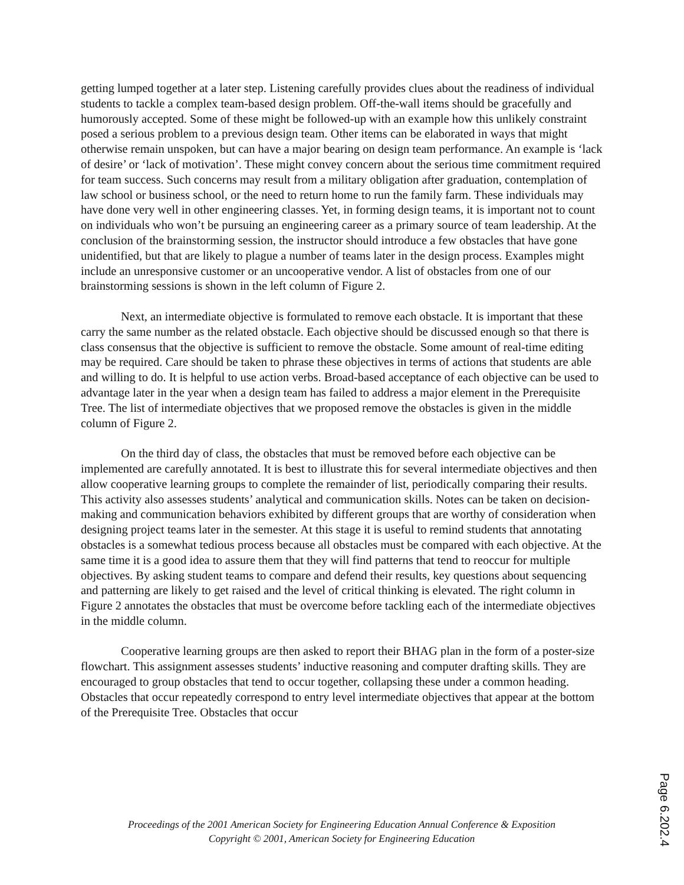getting lumped together at a later step. Listening carefully provides clues about the readiness of individual students to tackle a complex team-based design problem. Off-the-wall items should be gracefully and humorously accepted. Some of these might be followed-up with an example how this unlikely constraint posed a serious problem to a previous design team. Other items can be elaborated in ways that might otherwise remain unspoken, but can have a major bearing on design team performance. An example is ‘lack of desire’ or ‘lack of motivation’. These might convey concern about the serious time commitment required for team success. Such concerns may result from a military obligation after graduation, contemplation of law school or business school, or the need to return home to run the family farm. These individuals may have done very well in other engineering classes. Yet, in forming design teams, it is important not to count on individuals who won’t be pursuing an engineering career as a primary source of team leadership. At the conclusion of the brainstorming session, the instructor should introduce a few obstacles that have gone unidentified, but that are likely to plague a number of teams later in the design process. Examples might include an unresponsive customer or an uncooperative vendor. A list of obstacles from one of our brainstorming sessions is shown in the left column of Figure 2.
Next, an intermediate objective is formulated to remove each obstacle. It is important that these carry the same number as the related obstacle. Each objective should be discussed enough so that there is class consensus that the objective is sufficient to remove the obstacle. Some amount of real-time editing may be required. Care should be taken to phrase these objectives in terms of actions that students are able and willing to do. It is helpful to use action verbs. Broad-based acceptance of each objective can be used to advantage later in the year when a design team has failed to address a major element in the Prerequisite Tree. The list of intermediate objectives that we proposed remove the obstacles is given in the middle column of Figure 2.
On the third day of class, the obstacles that must be removed before each objective can be implemented are carefully annotated. It is best to illustrate this for several intermediate objectives and then allow cooperative learning groups to complete the remainder of list, periodically comparing their results. This activity also assesses students’ analytical and communication skills. Notes can be taken on decision-making and communication behaviors exhibited by different groups that are worthy of consideration when designing project teams later in the semester. At this stage it is useful to remind students that annotating obstacles is a somewhat tedious process because all obstacles must be compared with each objective. At the same time it is a good idea to assure them that they will find patterns that tend to reoccur for multiple objectives. By asking student teams to compare and defend their results, key questions about sequencing and patterning are likely to get raised and the level of critical thinking is elevated. The right column in Figure 2 annotates the obstacles that must be overcome before tackling each of the intermediate objectives in the middle column.
Cooperative learning groups are then asked to report their BHAG plan in the form of a poster-size flowchart. This assignment assesses students’ inductive reasoning and computer drafting skills. They are encouraged to group obstacles that tend to occur together, collapsing these under a common heading. Obstacles that occur repeatedly correspond to entry level intermediate objectives that appear at the bottom of the Prerequisite Tree. Obstacles that occur
Proceedings of the 2001 American Society for Engineering Education Annual Conference & Exposition
Copyright © 2001, American Society for Engineering Education
Page 6.202.4